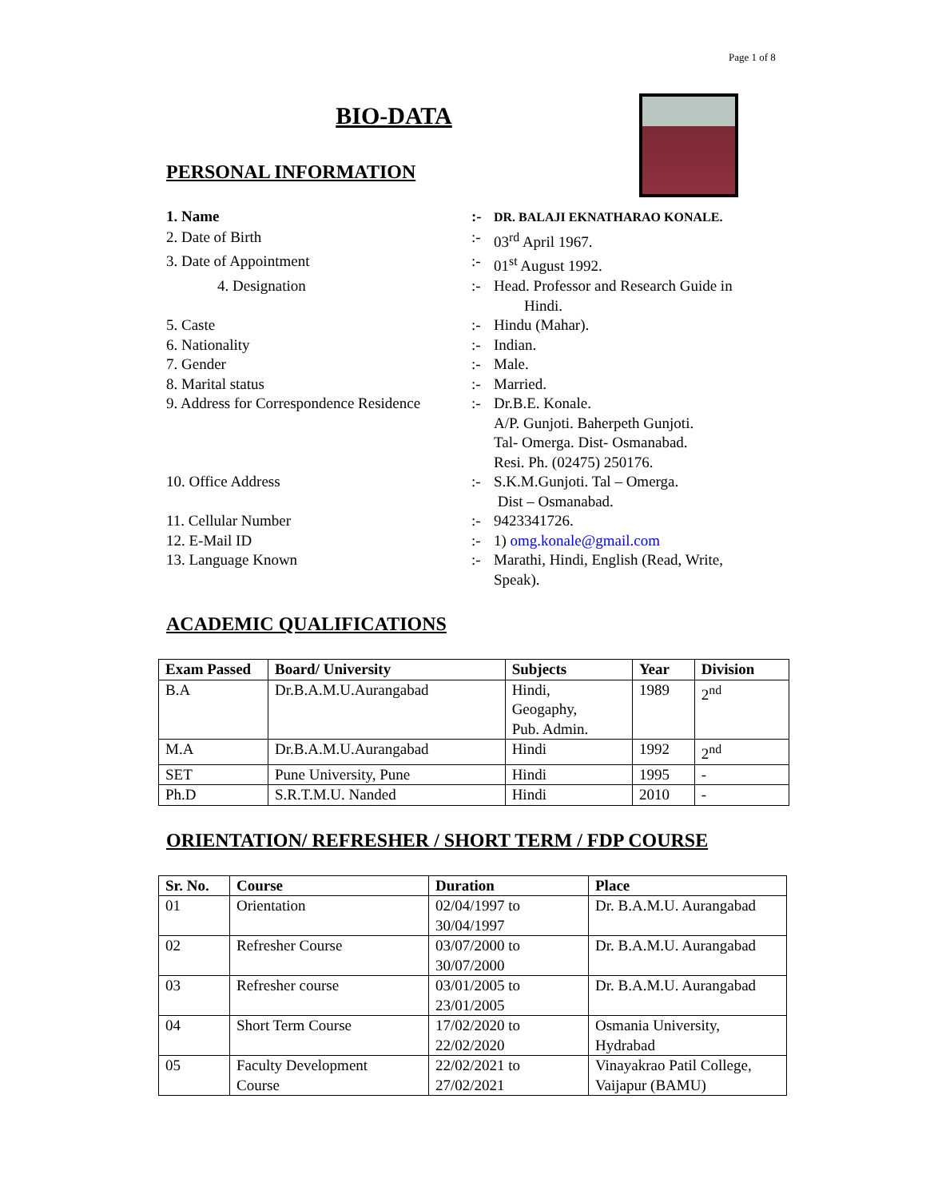Page 1 of 8
BIO-DATA
PERSONAL INFORMATION
1. Name
:-
DR. BALAJI EKNATHARAO KONALE.
2. Date of Birth
:-
03<sup>rd</sup> April 1967.
3. Date of Appointment
:-
01<sup>st</sup> August 1992.
4. Designation
:-
Head. Professor and Research Guide in
Hindi.
5. Caste
:-
Hindu (Mahar).
6. Nationality
:-
Indian.
7. Gender
:-
Male.
8. Marital status
:-
Married.
9. Address for Correspondence Residence
:-
Dr.B.E. Konale.
A/P. Gunjoti. Baherpeth Gunjoti.
Tal- Omerga. Dist- Osmanabad.
Resi. Ph. (02475) 250176.
10. Office Address
:-
S.K.M.Gunjoti. Tal – Omerga.
Dist – Osmanabad.
11. Cellular Number
:-
9423341726.
12. E-Mail ID
:-
1) omg.konale@gmail.com
13. Language Known
:-
Marathi, Hindi, English (Read, Write,
Speak).
ACADEMIC QUALIFICATIONS
| Exam Passed | Board/ University | Subjects | Year | Division |
| --- | --- | --- | --- | --- |
| B.A | Dr.B.A.M.U.Aurangabad | Hindi, Geogaphy, Pub. Admin. | 1989 | 2<sup>nd</sup> |
| M.A | Dr.B.A.M.U.Aurangabad | Hindi | 1992 | 2<sup>nd</sup> |
| SET | Pune University, Pune | Hindi | 1995 | - |
| Ph.D | S.R.T.M.U. Nanded | Hindi | 2010 | - |
ORIENTATION/ REFRESHER / SHORT TERM / FDP COURSE
| Sr. No. | Course | Duration | Place |
| --- | --- | --- | --- |
| 01 | Orientation | 02/04/1997 to 30/04/1997 | Dr. B.A.M.U. Aurangabad |
| 02 | Refresher Course | 03/07/2000 to 30/07/2000 | Dr. B.A.M.U. Aurangabad |
| 03 | Refresher course | 03/01/2005 to 23/01/2005 | Dr. B.A.M.U. Aurangabad |
| 04 | Short Term Course | 17/02/2020 to 22/02/2020 | Osmania University, Hydrabad |
| 05 | Faculty Development Course | 22/02/2021 to 27/02/2021 | Vinayakrao Patil College, Vaijapur (BAMU) |